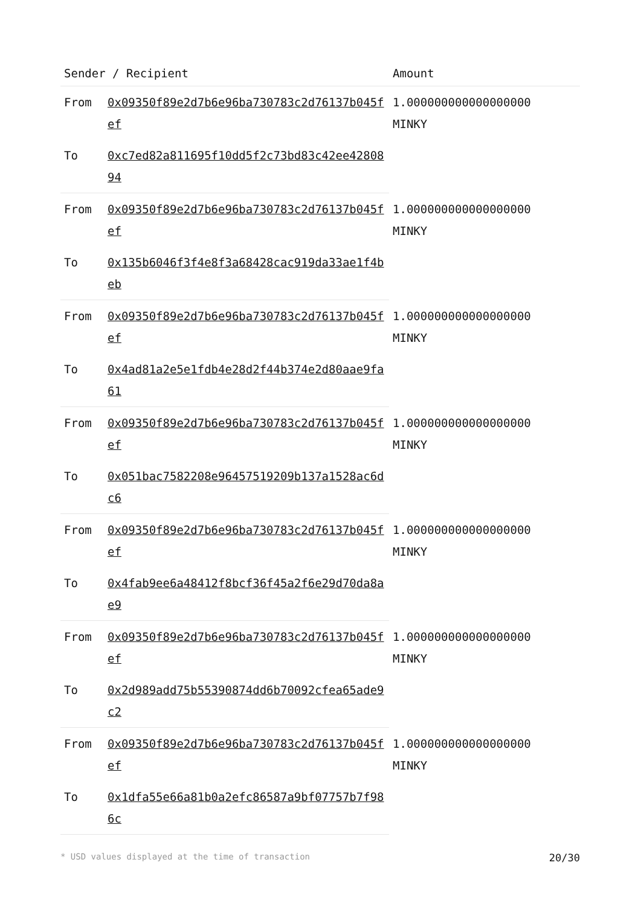| Sender / Recipient | | Amount |
| --- | --- | --- |
| From | 0x09350f89e2d7b6e96ba730783c2d76137b045fef | 1.000000000000000000 MINKY |
| To | 0xc7ed82a811695f10dd5f2c73bd83c42ee4280894 | |
| From | 0x09350f89e2d7b6e96ba730783c2d76137b045fef | 1.000000000000000000 MINKY |
| To | 0x135b6046f3f4e8f3a68428cac919da33ae1f4beb | |
| From | 0x09350f89e2d7b6e96ba730783c2d76137b045fef | 1.000000000000000000 MINKY |
| To | 0x4ad81a2e5e1fdb4e28d2f44b374e2d80aae9fa61 | |
| From | 0x09350f89e2d7b6e96ba730783c2d76137b045fef | 1.000000000000000000 MINKY |
| To | 0x051bac7582208e96457519209b137a1528ac6dc6 | |
| From | 0x09350f89e2d7b6e96ba730783c2d76137b045fef | 1.000000000000000000 MINKY |
| To | 0x4fab9ee6a48412f8bcf36f45a2f6e29d70da8ae9 | |
| From | 0x09350f89e2d7b6e96ba730783c2d76137b045fef | 1.000000000000000000 MINKY |
| To | 0x2d989add75b55390874dd6b70092cfea65ade9c2 | |
| From | 0x09350f89e2d7b6e96ba730783c2d76137b045fef | 1.000000000000000000 MINKY |
| To | 0x1dfa55e66a81b0a2efc86587a9bf07757b7f986c | |
* USD values displayed at the time of transaction 20/30